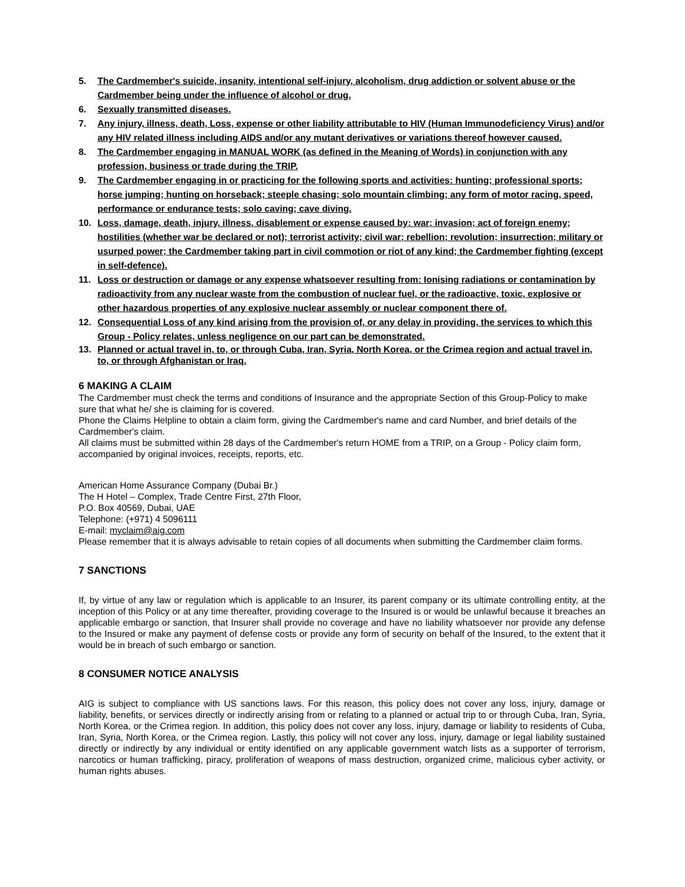5. The Cardmember's suicide, insanity, intentional self-injury, alcoholism, drug addiction or solvent abuse or the Cardmember being under the influence of alcohol or drug.
6. Sexually transmitted diseases.
7. Any injury, illness, death, Loss, expense or other liability attributable to HIV (Human Immunodeficiency Virus) and/or any HIV related illness including AIDS and/or any mutant derivatives or variations thereof however caused.
8. The Cardmember engaging in MANUAL WORK (as defined in the Meaning of Words) in conjunction with any profession, business or trade during the TRIP.
9. The Cardmember engaging in or practicing for the following sports and activities: hunting; professional sports; horse jumping; hunting on horseback; steeple chasing; solo mountain climbing; any form of motor racing, speed, performance or endurance tests; solo caving; cave diving.
10. Loss, damage, death, injury, illness, disablement or expense caused by: war; invasion; act of foreign enemy; hostilities (whether war be declared or not); terrorist activity; civil war; rebellion; revolution; insurrection; military or usurped power; the Cardmember taking part in civil commotion or riot of any kind; the Cardmember fighting (except in self-defence).
11. Loss or destruction or damage or any expense whatsoever resulting from: Ionising radiations or contamination by radioactivity from any nuclear waste from the combustion of nuclear fuel, or the radioactive, toxic, explosive or other hazardous properties of any explosive nuclear assembly or nuclear component there of.
12. Consequential Loss of any kind arising from the provision of, or any delay in providing, the services to which this Group - Policy relates, unless negligence on our part can be demonstrated.
13. Planned or actual travel in, to, or through Cuba, Iran, Syria, North Korea, or the Crimea region and actual travel in, to, or through Afghanistan or Iraq.
6 MAKING A CLAIM
The Cardmember must check the terms and conditions of Insurance and the appropriate Section of this Group-Policy to make sure that what he/ she is claiming for is covered.
Phone the Claims Helpline to obtain a claim form, giving the Cardmember's name and card Number, and brief details of the Cardmember's claim.
All claims must be submitted within 28 days of the Cardmember's return HOME from a TRIP, on a Group - Policy claim form, accompanied by original invoices, receipts, reports, etc.
American Home Assurance Company (Dubai Br.)
The H Hotel – Complex, Trade Centre First, 27th Floor,
P.O. Box 40569, Dubai, UAE
Telephone: (+971) 4 5096111
E-mail: myclaim@aig.com
Please remember that it is always advisable to retain copies of all documents when submitting the Cardmember claim forms.
7 SANCTIONS
If, by virtue of any law or regulation which is applicable to an Insurer, its parent company or its ultimate controlling entity, at the inception of this Policy or at any time thereafter, providing coverage to the Insured is or would be unlawful because it breaches an applicable embargo or sanction, that Insurer shall provide no coverage and have no liability whatsoever nor provide any defense to the Insured or make any payment of defense costs or provide any form of security on behalf of the Insured, to the extent that it would be in breach of such embargo or sanction.
8 CONSUMER NOTICE ANALYSIS
AIG is subject to compliance with US sanctions laws. For this reason, this policy does not cover any loss, injury, damage or liability, benefits, or services directly or indirectly arising from or relating to a planned or actual trip to or through Cuba, Iran, Syria, North Korea, or the Crimea region. In addition, this policy does not cover any loss, injury, damage or liability to residents of Cuba, Iran, Syria, North Korea, or the Crimea region. Lastly, this policy will not cover any loss, injury, damage or legal liability sustained directly or indirectly by any individual or entity identified on any applicable government watch lists as a supporter of terrorism, narcotics or human trafficking, piracy, proliferation of weapons of mass destruction, organized crime, malicious cyber activity, or human rights abuses.